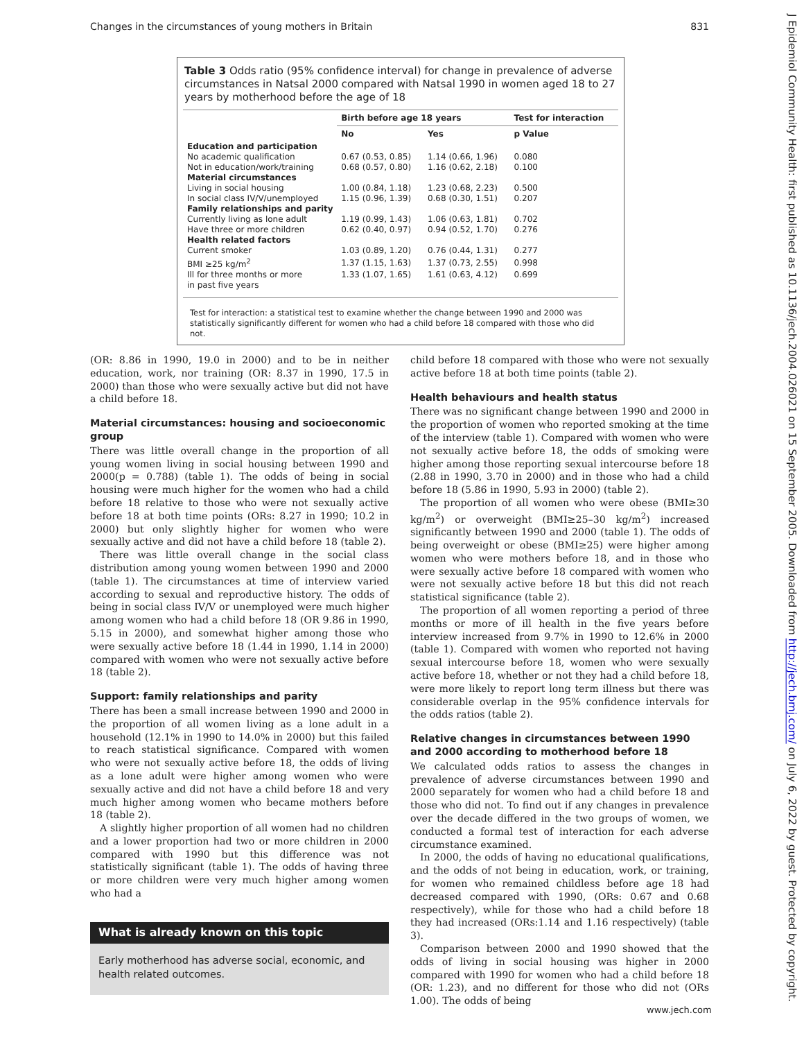Changes in the circumstances of young mothers in Britain 831
J Epidemiol Community Health: first published as 10.1136/jech.2004.026021 on 15 September 2005. Downloaded from http://jech.bmj.com/ on July 6, 2022 by guest. Protected by copyright.
Table 3 Odds ratio (95% confidence interval) for change in prevalence of adverse circumstances in Natsal 2000 compared with Natsal 1990 in women aged 18 to 27 years by motherhood before the age of 18
| | Birth before age 18 years | | Test for interaction |
| --- | --- | --- | --- |
| | No | Yes | p Value |
| Education and participation | | | |
| No academic qualification | 0.67 (0.53, 0.85) | 1.14 (0.66, 1.96) | 0.080 |
| Not in education/work/training | 0.68 (0.57, 0.80) | 1.16 (0.62, 2.18) | 0.100 |
| Material circumstances | | | |
| Living in social housing | 1.00 (0.84, 1.18) | 1.23 (0.68, 2.23) | 0.500 |
| In social class IV/V/unemployed | 1.15 (0.96, 1.39) | 0.68 (0.30, 1.51) | 0.207 |
| Family relationships and parity | | | |
| Currently living as lone adult | 1.19 (0.99, 1.43) | 1.06 (0.63, 1.81) | 0.702 |
| Have three or more children | 0.62 (0.40, 0.97) | 0.94 (0.52, 1.70) | 0.276 |
| Health related factors | | | |
| Current smoker | 1.03 (0.89, 1.20) | 0.76 (0.44, 1.31) | 0.277 |
| BMI ≥25 kg/m<sup>2</sup> | 1.37 (1.15, 1.63) | 1.37 (0.73, 2.55) | 0.998 |
| Ill for three months or more in past five years | 1.33 (1.07, 1.65) | 1.61 (0.63, 4.12) | 0.699 |
Test for interaction: a statistical test to examine whether the change between 1990 and 2000 was statistically significantly different for women who had a child before 18 compared with those who did not.
(OR: 8.86 in 1990, 19.0 in 2000) and to be in neither education, work, nor training (OR: 8.37 in 1990, 17.5 in 2000) than those who were sexually active but did not have a child before 18.
Material circumstances: housing and socioeconomic group
There was little overall change in the proportion of all young women living in social housing between 1990 and 2000(p = 0.788) (table 1). The odds of being in social housing were much higher for the women who had a child before 18 relative to those who were not sexually active before 18 at both time points (ORs: 8.27 in 1990; 10.2 in 2000) but only slightly higher for women who were sexually active and did not have a child before 18 (table 2).
There was little overall change in the social class distribution among young women between 1990 and 2000 (table 1). The circumstances at time of interview varied according to sexual and reproductive history. The odds of being in social class IV/V or unemployed were much higher among women who had a child before 18 (OR 9.86 in 1990, 5.15 in 2000), and somewhat higher among those who were sexually active before 18 (1.44 in 1990, 1.14 in 2000) compared with women who were not sexually active before 18 (table 2).
Support: family relationships and parity
There has been a small increase between 1990 and 2000 in the proportion of all women living as a lone adult in a household (12.1% in 1990 to 14.0% in 2000) but this failed to reach statistical significance. Compared with women who were not sexually active before 18, the odds of living as a lone adult were higher among women who were sexually active and did not have a child before 18 and very much higher among women who became mothers before 18 (table 2).
A slightly higher proportion of all women had no children and a lower proportion had two or more children in 2000 compared with 1990 but this difference was not statistically significant (table 1). The odds of having three or more children were very much higher among women who had a
What is already known on this topic
Early motherhood has adverse social, economic, and health related outcomes.
child before 18 compared with those who were not sexually active before 18 at both time points (table 2).
Health behaviours and health status
There was no significant change between 1990 and 2000 in the proportion of women who reported smoking at the time of the interview (table 1). Compared with women who were not sexually active before 18, the odds of smoking were higher among those reporting sexual intercourse before 18 (2.88 in 1990, 3.70 in 2000) and in those who had a child before 18 (5.86 in 1990, 5.93 in 2000) (table 2).
The proportion of all women who were obese (BMI≥30 kg/m<sup>2</sup>) or overweight (BMI≥25–30 kg/m<sup>2</sup>) increased significantly between 1990 and 2000 (table 1). The odds of being overweight or obese (BMI≥25) were higher among women who were mothers before 18, and in those who were sexually active before 18 compared with women who were not sexually active before 18 but this did not reach statistical significance (table 2).
The proportion of all women reporting a period of three months or more of ill health in the five years before interview increased from 9.7% in 1990 to 12.6% in 2000 (table 1). Compared with women who reported not having sexual intercourse before 18, women who were sexually active before 18, whether or not they had a child before 18, were more likely to report long term illness but there was considerable overlap in the 95% confidence intervals for the odds ratios (table 2).
Relative changes in circumstances between 1990 and 2000 according to motherhood before 18
We calculated odds ratios to assess the changes in prevalence of adverse circumstances between 1990 and 2000 separately for women who had a child before 18 and those who did not. To find out if any changes in prevalence over the decade differed in the two groups of women, we conducted a formal test of interaction for each adverse circumstance examined.
In 2000, the odds of having no educational qualifications, and the odds of not being in education, work, or training, for women who remained childless before age 18 had decreased compared with 1990, (ORs: 0.67 and 0.68 respectively), while for those who had a child before 18 they had increased (ORs:1.14 and 1.16 respectively) (table 3).
Comparison between 2000 and 1990 showed that the odds of living in social housing was higher in 2000 compared with 1990 for women who had a child before 18 (OR: 1.23), and no different for those who did not (ORs 1.00). The odds of being
www.jech.com